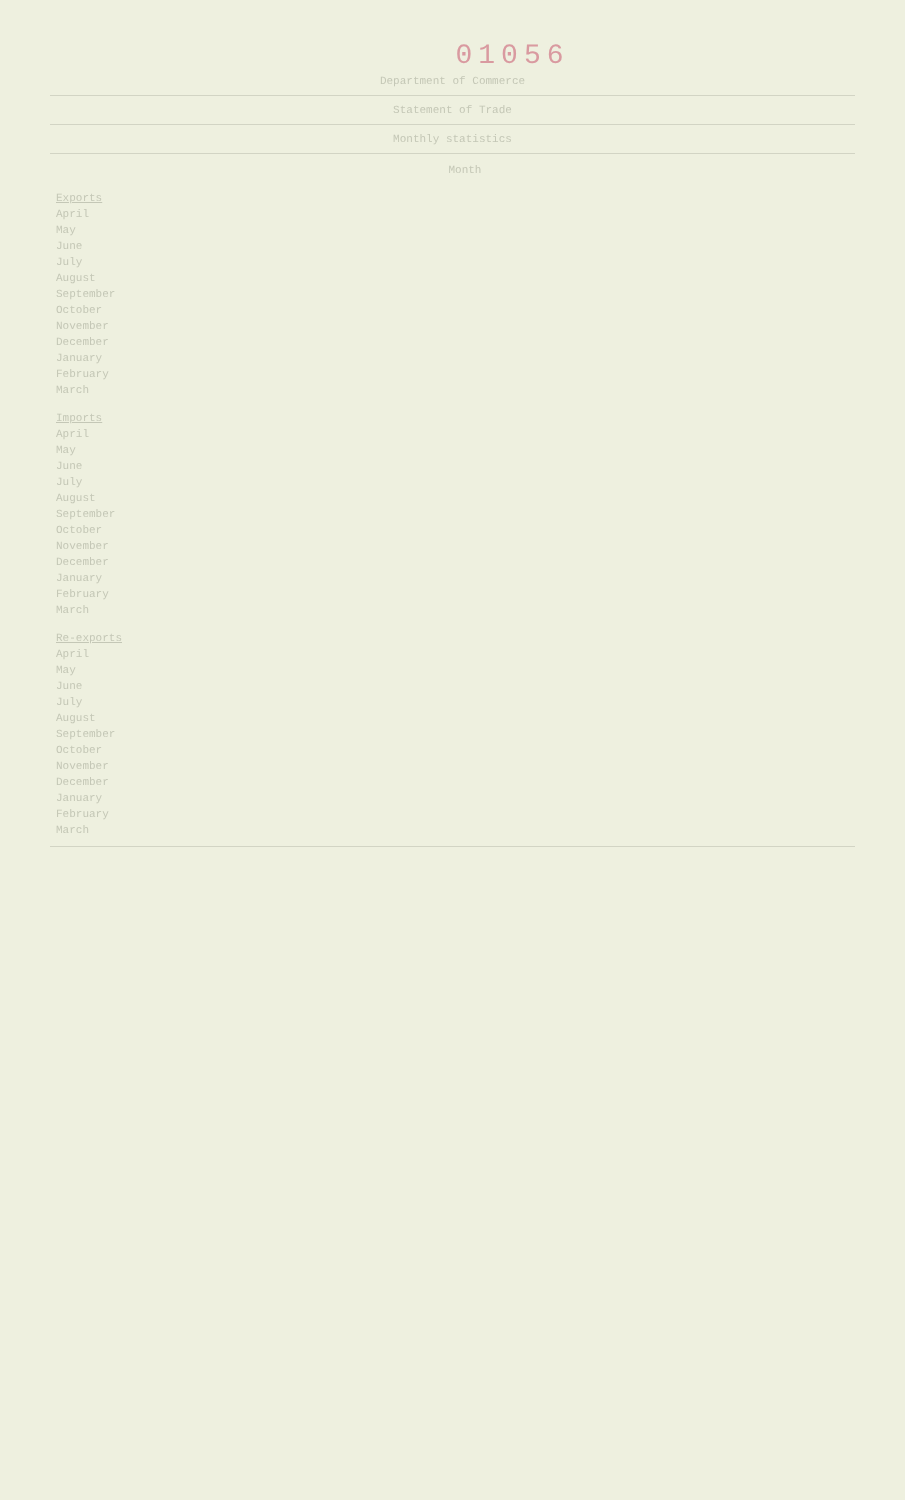01056
Department of Commerce
Statement of Trade
Monthly statistics
| Month | | | | | |
| --- | --- | --- | --- | --- | --- |
| Exports | | | | | |
| April | | | | | |
| May | | | | | |
| June | | | | | |
| July | | | | | |
| August | | | | | |
| September | | | | | |
| October | | | | | |
| November | | | | | |
| December | | | | | |
| January | | | | | |
| February | | | | | |
| March | | | | | |
| Imports | | | | | |
| April | | | | | |
| May | | | | | |
| June | | | | | |
| July | | | | | |
| August | | | | | |
| September | | | | | |
| October | | | | | |
| November | | | | | |
| December | | | | | |
| January | | | | | |
| February | | | | | |
| March | | | | | |
| Re-exports | | | | | |
| April | | | | | |
| May | | | | | |
| June | | | | | |
| July | | | | | |
| August | | | | | |
| September | | | | | |
| October | | | | | |
| November | | | | | |
| December | | | | | |
| January | | | | | |
| February | | | | | |
| March | | | | | |